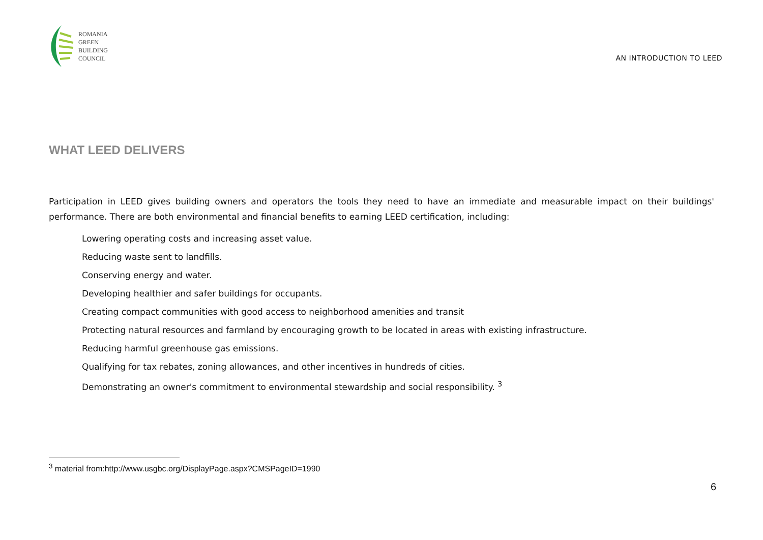ROMANIA
GREEN
BUILDING
COUNCIL
AN INTRODUCTION TO LEED
WHAT LEED DELIVERS
Participation in LEED gives building owners and operators the tools they need to have an immediate and measurable impact on their buildings' performance. There are both environmental and financial benefits to earning LEED certification, including:
Lowering operating costs and increasing asset value.
Reducing waste sent to landfills.
Conserving energy and water.
Developing healthier and safer buildings for occupants.
Creating compact communities with good access to neighborhood amenities and transit
Protecting natural resources and farmland by encouraging growth to be located in areas with existing infrastructure.
Reducing harmful greenhouse gas emissions.
Qualifying for tax rebates, zoning allowances, and other incentives in hundreds of cities.
Demonstrating an owner's commitment to environmental stewardship and social responsibility. <sup>3</sup>
<sup>3</sup> material from:http://www.usgbc.org/DisplayPage.aspx?CMSPageID=1990
6